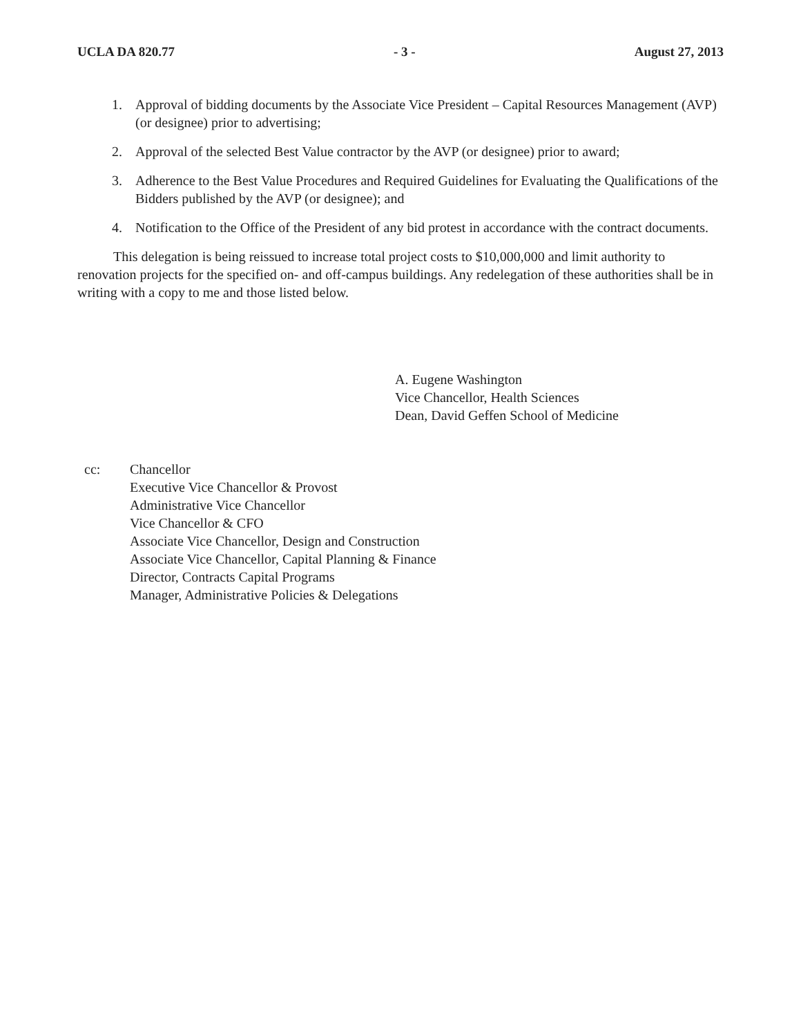UCLA DA 820.77 - 3 - August 27, 2013
1. Approval of bidding documents by the Associate Vice President – Capital Resources Management (AVP) (or designee) prior to advertising;
2. Approval of the selected Best Value contractor by the AVP (or designee) prior to award;
3. Adherence to the Best Value Procedures and Required Guidelines for Evaluating the Qualifications of the Bidders published by the AVP (or designee); and
4. Notification to the Office of the President of any bid protest in accordance with the contract documents.
This delegation is being reissued to increase total project costs to $10,000,000 and limit authority to renovation projects for the specified on- and off-campus buildings. Any redelegation of these authorities shall be in writing with a copy to me and those listed below.
A. Eugene Washington
Vice Chancellor, Health Sciences
Dean, David Geffen School of Medicine
cc: Chancellor
Executive Vice Chancellor & Provost
Administrative Vice Chancellor
Vice Chancellor & CFO
Associate Vice Chancellor, Design and Construction
Associate Vice Chancellor, Capital Planning & Finance
Director, Contracts Capital Programs
Manager, Administrative Policies & Delegations